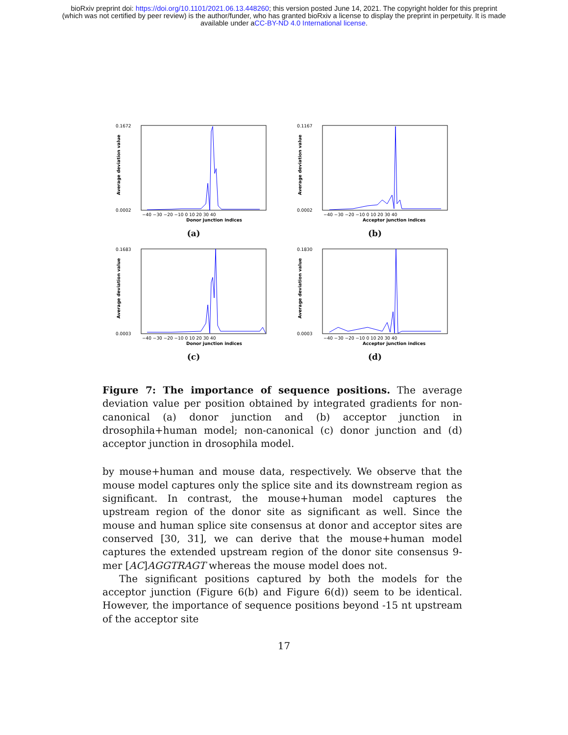bioRxiv preprint doi: https://doi.org/10.1101/2021.06.13.448260; this version posted June 14, 2021. The copyright holder for this preprint
(which was not certified by peer review) is the author/funder, who has granted bioRxiv a license to display the preprint in perpetuity. It is made
available under aCC-BY-ND 4.0 International license.
0.1672
0.0002
Average deviation value
−40 −30 −20 −10 0 10 20 30 40
Donor junction indices
(a)
0.1167
0.0002
Average deviation value
−40 −30 −20 −10 0 10 20 30 40
Acceptor junction indices
(b)
0.1683
0.0003
Average deviation value
−40 −30 −20 −10 0 10 20 30 40
Donor junction indices
(c)
0.1830
0.0003
Average deviation value
−40 −30 −20 −10 0 10 20 30 40
Acceptor junction indices
(d)
Figure 7: The importance of sequence positions. The average deviation value per position obtained by integrated gradients for non-canonical (a) donor junction and (b) acceptor junction in drosophila+human model; non-canonical (c) donor junction and (d) acceptor junction in drosophila model.
by mouse+human and mouse data, respectively. We observe that the mouse model captures only the splice site and its downstream region as significant. In contrast, the mouse+human model captures the upstream region of the donor site as significant as well. Since the mouse and human splice site consensus at donor and acceptor sites are conserved [30, 31], we can derive that the mouse+human model captures the extended upstream region of the donor site consensus 9-mer [AC]AGGTRAGT whereas the mouse model does not.
The significant positions captured by both the models for the acceptor junction (Figure 6(b) and Figure 6(d)) seem to be identical. However, the importance of sequence positions beyond -15 nt upstream of the acceptor site
17